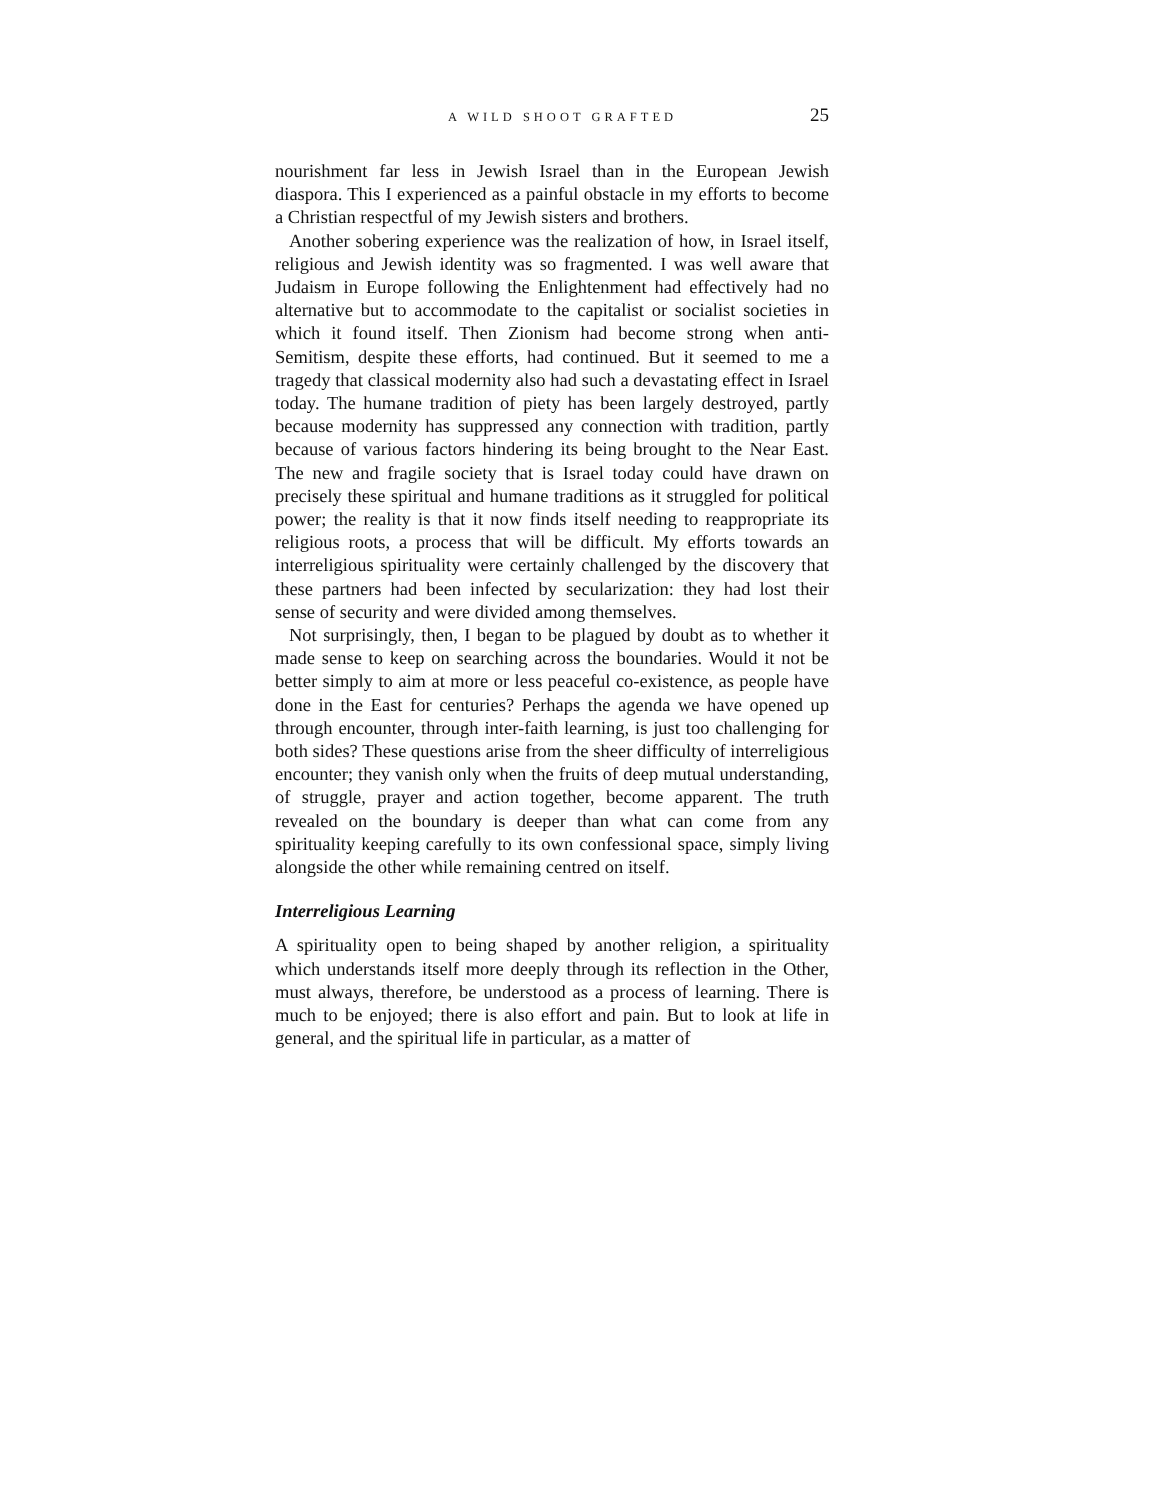A WILD SHOOT GRAFTED 25
nourishment far less in Jewish Israel than in the European Jewish diaspora. This I experienced as a painful obstacle in my efforts to become a Christian respectful of my Jewish sisters and brothers.
Another sobering experience was the realization of how, in Israel itself, religious and Jewish identity was so fragmented. I was well aware that Judaism in Europe following the Enlightenment had effectively had no alternative but to accommodate to the capitalist or socialist societies in which it found itself. Then Zionism had become strong when anti-Semitism, despite these efforts, had continued. But it seemed to me a tragedy that classical modernity also had such a devastating effect in Israel today. The humane tradition of piety has been largely destroyed, partly because modernity has suppressed any connection with tradition, partly because of various factors hindering its being brought to the Near East. The new and fragile society that is Israel today could have drawn on precisely these spiritual and humane traditions as it struggled for political power; the reality is that it now finds itself needing to reappropriate its religious roots, a process that will be difficult. My efforts towards an interreligious spirituality were certainly challenged by the discovery that these partners had been infected by secularization: they had lost their sense of security and were divided among themselves.
Not surprisingly, then, I began to be plagued by doubt as to whether it made sense to keep on searching across the boundaries. Would it not be better simply to aim at more or less peaceful co-existence, as people have done in the East for centuries? Perhaps the agenda we have opened up through encounter, through inter-faith learning, is just too challenging for both sides? These questions arise from the sheer difficulty of interreligious encounter; they vanish only when the fruits of deep mutual understanding, of struggle, prayer and action together, become apparent. The truth revealed on the boundary is deeper than what can come from any spirituality keeping carefully to its own confessional space, simply living alongside the other while remaining centred on itself.
Interreligious Learning
A spirituality open to being shaped by another religion, a spirituality which understands itself more deeply through its reflection in the Other, must always, therefore, be understood as a process of learning. There is much to be enjoyed; there is also effort and pain. But to look at life in general, and the spiritual life in particular, as a matter of